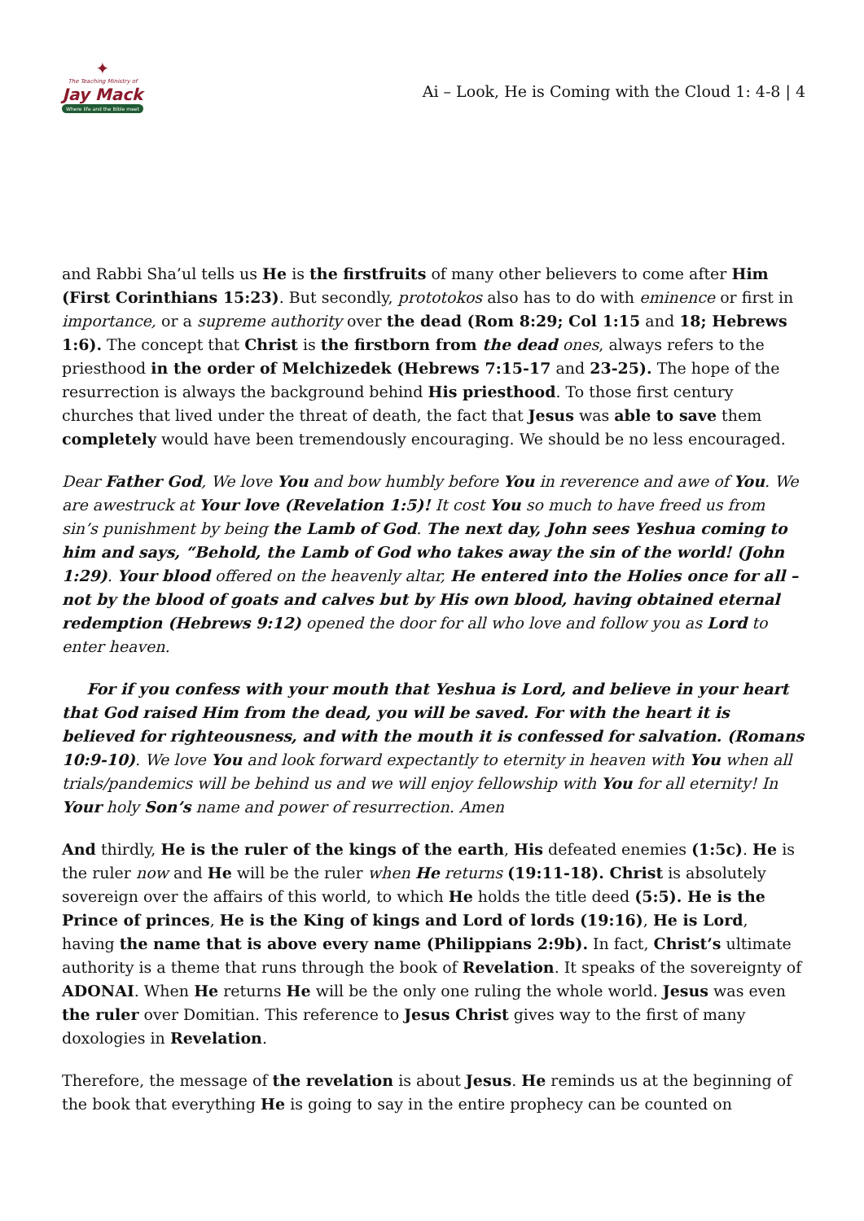✦
The Teaching Ministry of
Jay Mack
Where life and the Bible meet
Ai – Look, He is Coming with the Cloud 1: 4-8 | 4
and Rabbi Sha’ul tells us He is the firstfruits of many other believers to come after Him (First Corinthians 15:23). But secondly, prototokos also has to do with eminence or first in importance, or a supreme authority over the dead (Rom 8:29; Col 1:15 and 18; Hebrews 1:6). The concept that Christ is the firstborn from the dead ones, always refers to the priesthood in the order of Melchizedek (Hebrews 7:15-17 and 23-25). The hope of the resurrection is always the background behind His priesthood. To those first century churches that lived under the threat of death, the fact that Jesus was able to save them completely would have been tremendously encouraging. We should be no less encouraged.
Dear Father God, We love You and bow humbly before You in reverence and awe of You. We are awestruck at Your love (Revelation 1:5)! It cost You so much to have freed us from sin’s punishment by being the Lamb of God. The next day, John sees Yeshua coming to him and says, “Behold, the Lamb of God who takes away the sin of the world! (John 1:29). Your blood offered on the heavenly altar, He entered into the Holies once for all – not by the blood of goats and calves but by His own blood, having obtained eternal redemption (Hebrews 9:12) opened the door for all who love and follow you as Lord to enter heaven.
For if you confess with your mouth that Yeshua is Lord, and believe in your heart that God raised Him from the dead, you will be saved. For with the heart it is believed for righteousness, and with the mouth it is confessed for salvation. (Romans 10:9-10). We love You and look forward expectantly to eternity in heaven with You when all trials/pandemics will be behind us and we will enjoy fellowship with You for all eternity! In Your holy Son’s name and power of resurrection. Amen
And thirdly, He is the ruler of the kings of the earth, His defeated enemies (1:5c). He is the ruler now and He will be the ruler when He returns (19:11-18). Christ is absolutely sovereign over the affairs of this world, to which He holds the title deed (5:5). He is the Prince of princes, He is the King of kings and Lord of lords (19:16), He is Lord, having the name that is above every name (Philippians 2:9b). In fact, Christ’s ultimate authority is a theme that runs through the book of Revelation. It speaks of the sovereignty of ADONAI. When He returns He will be the only one ruling the whole world. Jesus was even the ruler over Domitian. This reference to Jesus Christ gives way to the first of many doxologies in Revelation.
Therefore, the message of the revelation is about Jesus. He reminds us at the beginning of the book that everything He is going to say in the entire prophecy can be counted on